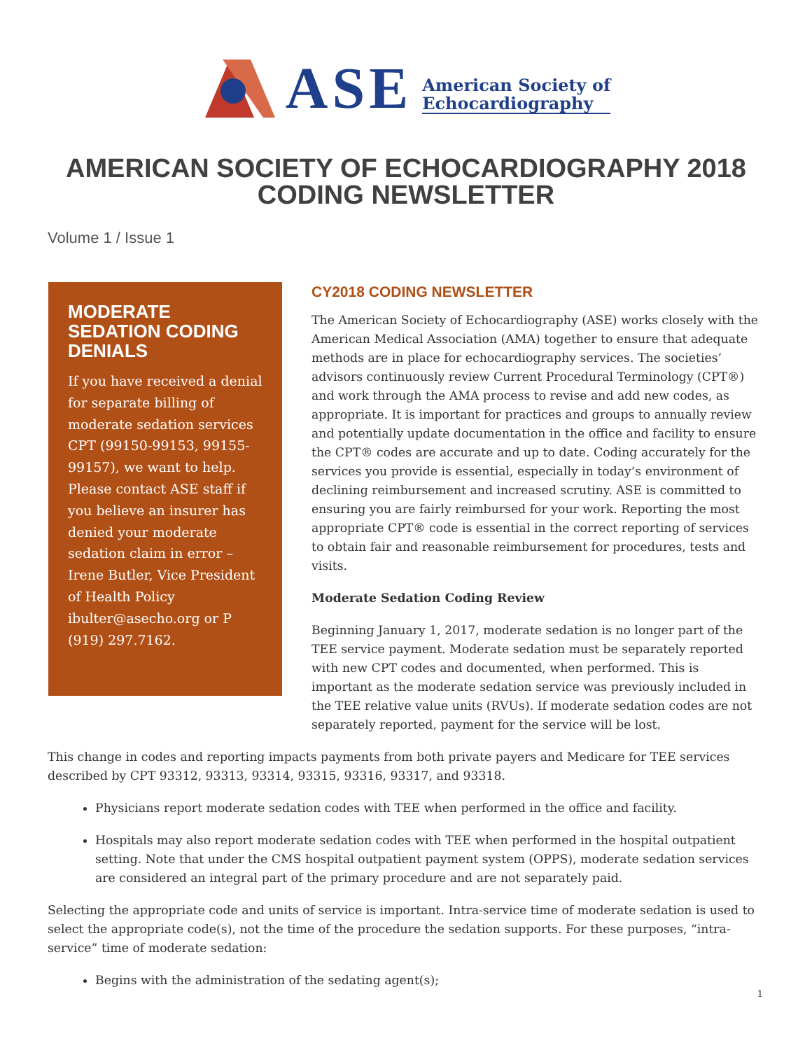ASE
American Society of
Echocardiography
AMERICAN SOCIETY OF ECHOCARDIOGRAPHY 2018
CODING NEWSLETTER
Volume 1 / Issue 1
MODERATE SEDATION CODING DENIALS
If you have received a denial for separate billing of moderate sedation services CPT (99150-99153, 99155-99157), we want to help. Please contact ASE staff if you believe an insurer has denied your moderate sedation claim in error – Irene Butler, Vice President of Health Policy ibulter@asecho.org or P (919) 297.7162.
CY2018 CODING NEWSLETTER
The American Society of Echocardiography (ASE) works closely with the American Medical Association (AMA) together to ensure that adequate methods are in place for echocardiography services. The societies’ advisors continuously review Current Procedural Terminology (CPT®) and work through the AMA process to revise and add new codes, as appropriate. It is important for practices and groups to annually review and potentially update documentation in the office and facility to ensure the CPT® codes are accurate and up to date. Coding accurately for the services you provide is essential, especially in today’s environment of declining reimbursement and increased scrutiny. ASE is committed to ensuring you are fairly reimbursed for your work. Reporting the most appropriate CPT® code is essential in the correct reporting of services to obtain fair and reasonable reimbursement for procedures, tests and visits.
Moderate Sedation Coding Review
Beginning January 1, 2017, moderate sedation is no longer part of the TEE service payment. Moderate sedation must be separately reported with new CPT codes and documented, when performed. This is important as the moderate sedation service was previously included in the TEE relative value units (RVUs). If moderate sedation codes are not separately reported, payment for the service will be lost.
This change in codes and reporting impacts payments from both private payers and Medicare for TEE services described by CPT 93312, 93313, 93314, 93315, 93316, 93317, and 93318.
Physicians report moderate sedation codes with TEE when performed in the office and facility.
Hospitals may also report moderate sedation codes with TEE when performed in the hospital outpatient setting. Note that under the CMS hospital outpatient payment system (OPPS), moderate sedation services are considered an integral part of the primary procedure and are not separately paid.
Selecting the appropriate code and units of service is important. Intra-service time of moderate sedation is used to select the appropriate code(s), not the time of the procedure the sedation supports. For these purposes, “intra-service” time of moderate sedation:
Begins with the administration of the sedating agent(s);
1